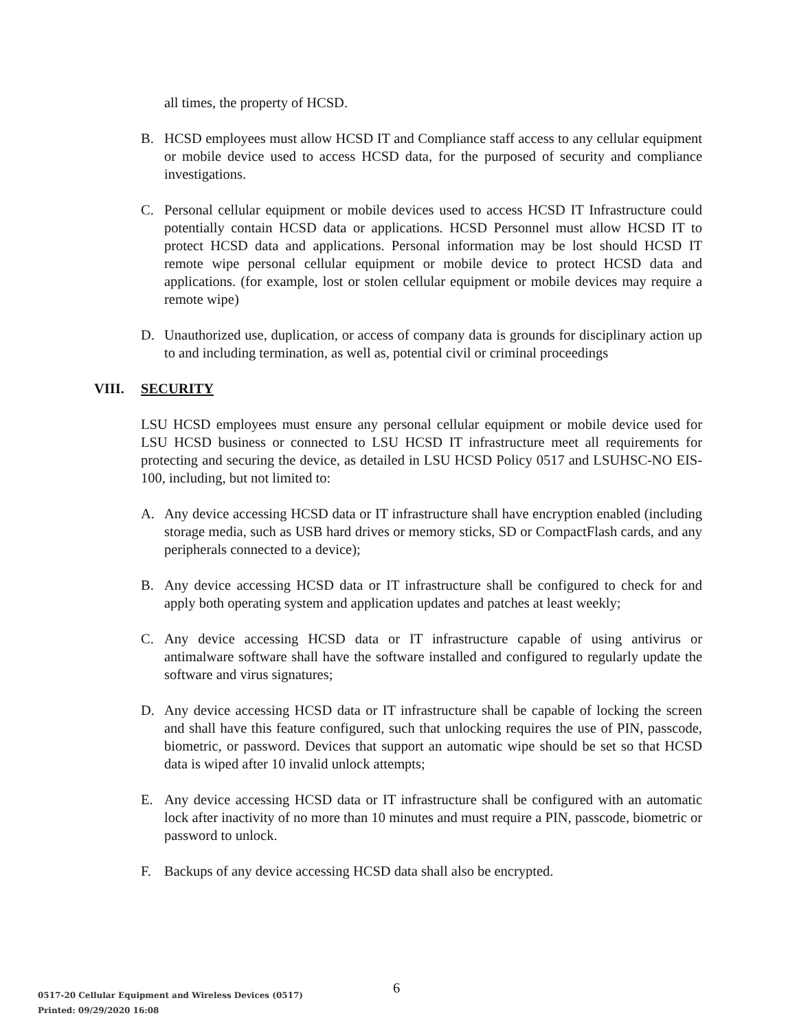all times, the property of HCSD.
B. HCSD employees must allow HCSD IT and Compliance staff access to any cellular equipment or mobile device used to access HCSD data, for the purposed of security and compliance investigations.
C. Personal cellular equipment or mobile devices used to access HCSD IT Infrastructure could potentially contain HCSD data or applications. HCSD Personnel must allow HCSD IT to protect HCSD data and applications. Personal information may be lost should HCSD IT remote wipe personal cellular equipment or mobile device to protect HCSD data and applications. (for example, lost or stolen cellular equipment or mobile devices may require a remote wipe)
D. Unauthorized use, duplication, or access of company data is grounds for disciplinary action up to and including termination, as well as, potential civil or criminal proceedings
VIII. SECURITY
LSU HCSD employees must ensure any personal cellular equipment or mobile device used for LSU HCSD business or connected to LSU HCSD IT infrastructure meet all requirements for protecting and securing the device, as detailed in LSU HCSD Policy 0517 and LSUHSC-NO EIS-100, including, but not limited to:
A. Any device accessing HCSD data or IT infrastructure shall have encryption enabled (including storage media, such as USB hard drives or memory sticks, SD or CompactFlash cards, and any peripherals connected to a device);
B. Any device accessing HCSD data or IT infrastructure shall be configured to check for and apply both operating system and application updates and patches at least weekly;
C. Any device accessing HCSD data or IT infrastructure capable of using antivirus or antimalware software shall have the software installed and configured to regularly update the software and virus signatures;
D. Any device accessing HCSD data or IT infrastructure shall be capable of locking the screen and shall have this feature configured, such that unlocking requires the use of PIN, passcode, biometric, or password. Devices that support an automatic wipe should be set so that HCSD data is wiped after 10 invalid unlock attempts;
E. Any device accessing HCSD data or IT infrastructure shall be configured with an automatic lock after inactivity of no more than 10 minutes and must require a PIN, passcode, biometric or password to unlock.
F. Backups of any device accessing HCSD data shall also be encrypted.
6
0517-20 Cellular Equipment and Wireless Devices (0517)
Printed: 09/29/2020 16:08